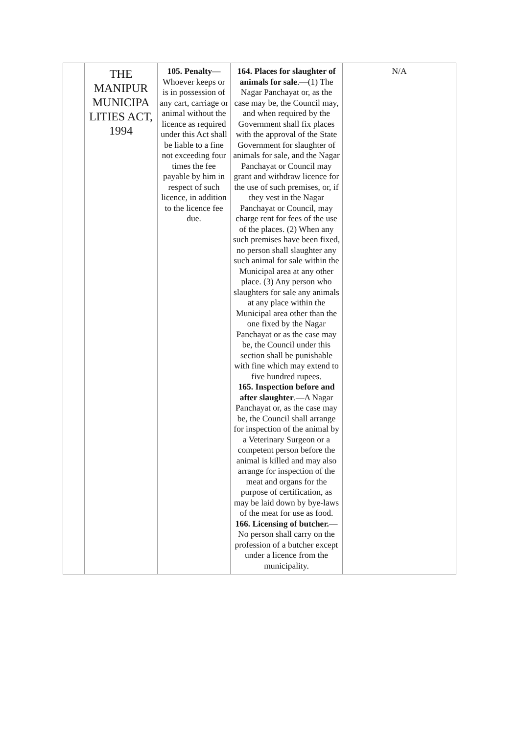| | THE MANIPUR MUNICIPA LITIES ACT, 1994 | 105. Penalty —Whoever keeps or is in possession of any cart, carriage or animal without the licence as required under this Act shall be liable to a fine not exceeding four times the fee payable by him in respect of such licence, in addition to the licence fee due. | 164. Places for slaughter of animals for sale .—(1) The Nagar Panchayat or, as the case may be, the Council may, and when required by the Government shall fix places with the approval of the State Government for slaughter of animals for sale, and the Nagar Panchayat or Council may grant and withdraw licence for the use of such premises, or, if they vest in the Nagar Panchayat or Council, may charge rent for fees of the use of the places. (2) When any such premises have been fixed, no person shall slaughter any such animal for sale within the Municipal area at any other place. (3) Any person who slaughters for sale any animals at any place within the Municipal area other than the one fixed by the Nagar Panchayat or as the case may be, the Council under this section shall be punishable with fine which may extend to five hundred rupees. 165. Inspection before and after slaughter .—A Nagar Panchayat or, as the case may be, the Council shall arrange for inspection of the animal by a Veterinary Surgeon or a competent person before the animal is killed and may also arrange for inspection of the meat and organs for the purpose of certification, as may be laid down by bye-laws of the meat for use as food. 166. Licensing of butcher. —No person shall carry on the profession of a butcher except under a licence from the municipality. | N/A |